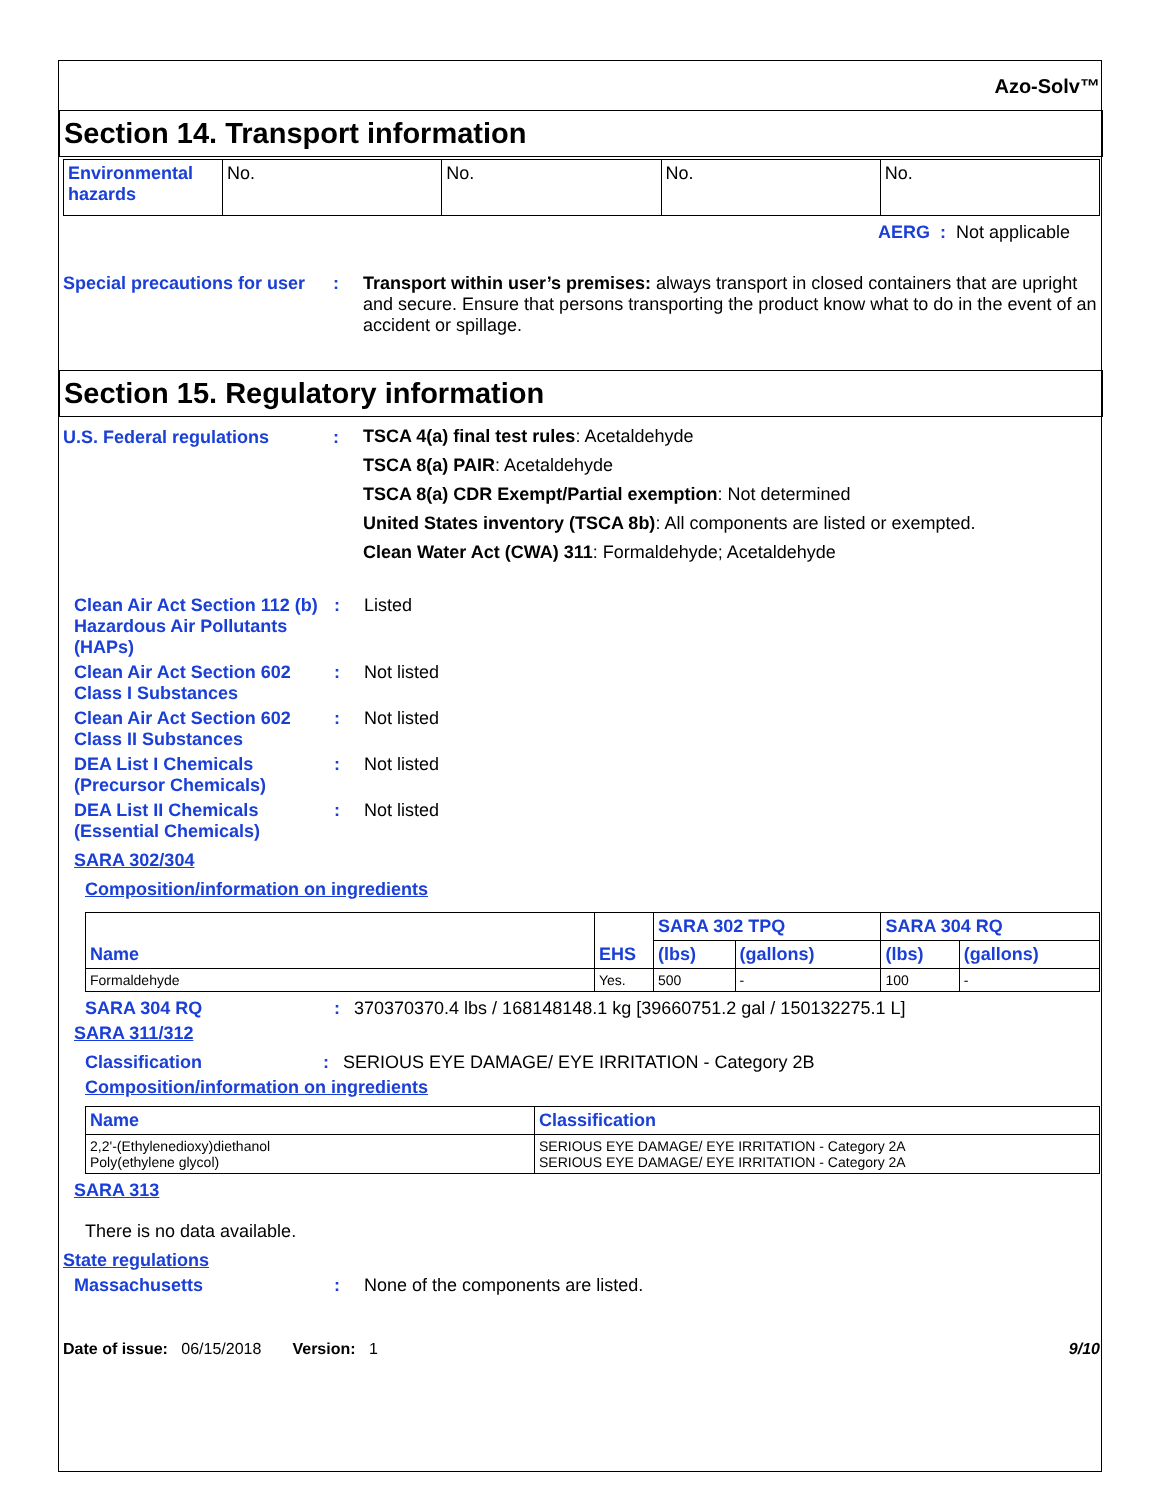Azo-Solv™
Section 14. Transport information
| Environmental hazards | No. | No. | No. | No. |
AERG : Not applicable
Special precautions for user
: Transport within user’s premises: always transport in closed containers that are upright and secure. Ensure that persons transporting the product know what to do in the event of an accident or spillage.
Section 15. Regulatory information
U.S. Federal regulations :
TSCA 4(a) final test rules: Acetaldehyde
TSCA 8(a) PAIR: Acetaldehyde
TSCA 8(a) CDR Exempt/Partial exemption: Not determined
United States inventory (TSCA 8b): All components are listed or exempted.
Clean Water Act (CWA) 311: Formaldehyde; Acetaldehyde
Clean Air Act Section 112 (b) Hazardous Air Pollutants (HAPs)
: Listed
Clean Air Act Section 602 Class I Substances
: Not listed
Clean Air Act Section 602 Class II Substances
: Not listed
DEA List I Chemicals (Precursor Chemicals)
: Not listed
DEA List II Chemicals (Essential Chemicals)
: Not listed
SARA 302/304
Composition/information on ingredients
| Name | EHS | SARA 302 TPQ | | SARA 304 RQ | |
| --- | --- | --- | --- | --- | --- |
| | | (lbs) | (gallons) | (lbs) | (gallons) |
| Formaldehyde | Yes. | 500 | - | 100 | - |
SARA 304 RQ : 370370370.4 lbs / 168148148.1 kg [39660751.2 gal / 150132275.1 L]
SARA 311/312
Classification : SERIOUS EYE DAMAGE/ EYE IRRITATION - Category 2B
Composition/information on ingredients
| Name | Classification |
| --- | --- |
| 2,2'-(Ethylenedioxy)diethanol Poly(ethylene glycol) | SERIOUS EYE DAMAGE/ EYE IRRITATION - Category 2A SERIOUS EYE DAMAGE/ EYE IRRITATION - Category 2A |
SARA 313
There is no data available.
State regulations
Massachusetts : None of the components are listed.
Date of issue: 06/15/2018 Version: 1
9/10